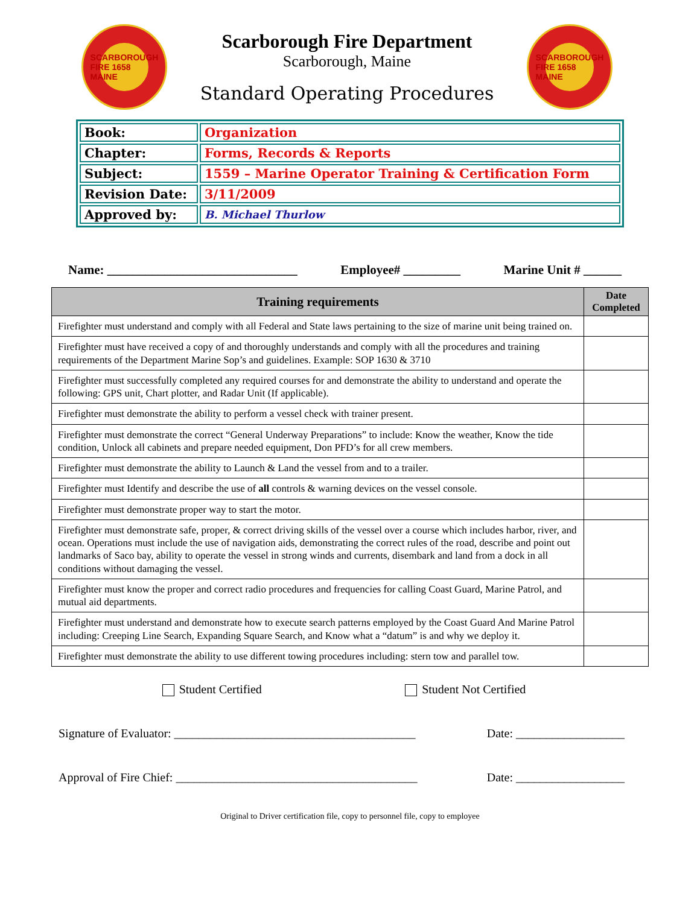SCARBOROUGH FIRE 1658 MAINE
Scarborough Fire Department
Scarborough, Maine
Standard Operating Procedures
SCARBOROUGH FIRE 1658 MAINE
| Book: | Organization |
| Chapter: | Forms, Records & Reports |
| Subject: | 1559 – Marine Operator Training & Certification Form |
| Revision Date: | 3/11/2009 |
| Approved by: | B. Michael Thurlow |
Name: ______________________________ Employee# _________ Marine Unit # ______
| Training requirements | Date Completed |
| --- | --- |
| Firefighter must understand and comply with all Federal and State laws pertaining to the size of marine unit being trained on. | |
| Firefighter must have received a copy of and thoroughly understands and comply with all the procedures and training requirements of the Department Marine Sop’s and guidelines. Example: SOP 1630 & 3710 | |
| Firefighter must successfully completed any required courses for and demonstrate the ability to understand and operate the following: GPS unit, Chart plotter, and Radar Unit (If applicable). | |
| Firefighter must demonstrate the ability to perform a vessel check with trainer present. | |
| Firefighter must demonstrate the correct “General Underway Preparations” to include: Know the weather, Know the tide condition, Unlock all cabinets and prepare needed equipment, Don PFD’s for all crew members. | |
| Firefighter must demonstrate the ability to Launch & Land the vessel from and to a trailer. | |
| Firefighter must Identify and describe the use of all controls & warning devices on the vessel console. | |
| Firefighter must demonstrate proper way to start the motor. | |
| Firefighter must demonstrate safe, proper, & correct driving skills of the vessel over a course which includes harbor, river, and ocean. Operations must include the use of navigation aids, demonstrating the correct rules of the road, describe and point out landmarks of Saco bay, ability to operate the vessel in strong winds and currents, disembark and land from a dock in all conditions without damaging the vessel. | |
| Firefighter must know the proper and correct radio procedures and frequencies for calling Coast Guard, Marine Patrol, and mutual aid departments. | |
| Firefighter must understand and demonstrate how to execute search patterns employed by the Coast Guard And Marine Patrol including: Creeping Line Search, Expanding Square Search, and Know what a “datum” is and why we deploy it. | |
| Firefighter must demonstrate the ability to use different towing procedures including: stern tow and parallel tow. | |
Student Certified Student Not Certified
Signature of Evaluator: ________________________________________ Date: __________________
Approval of Fire Chief: ________________________________________ Date: __________________
Original to Driver certification file, copy to personnel file, copy to employee